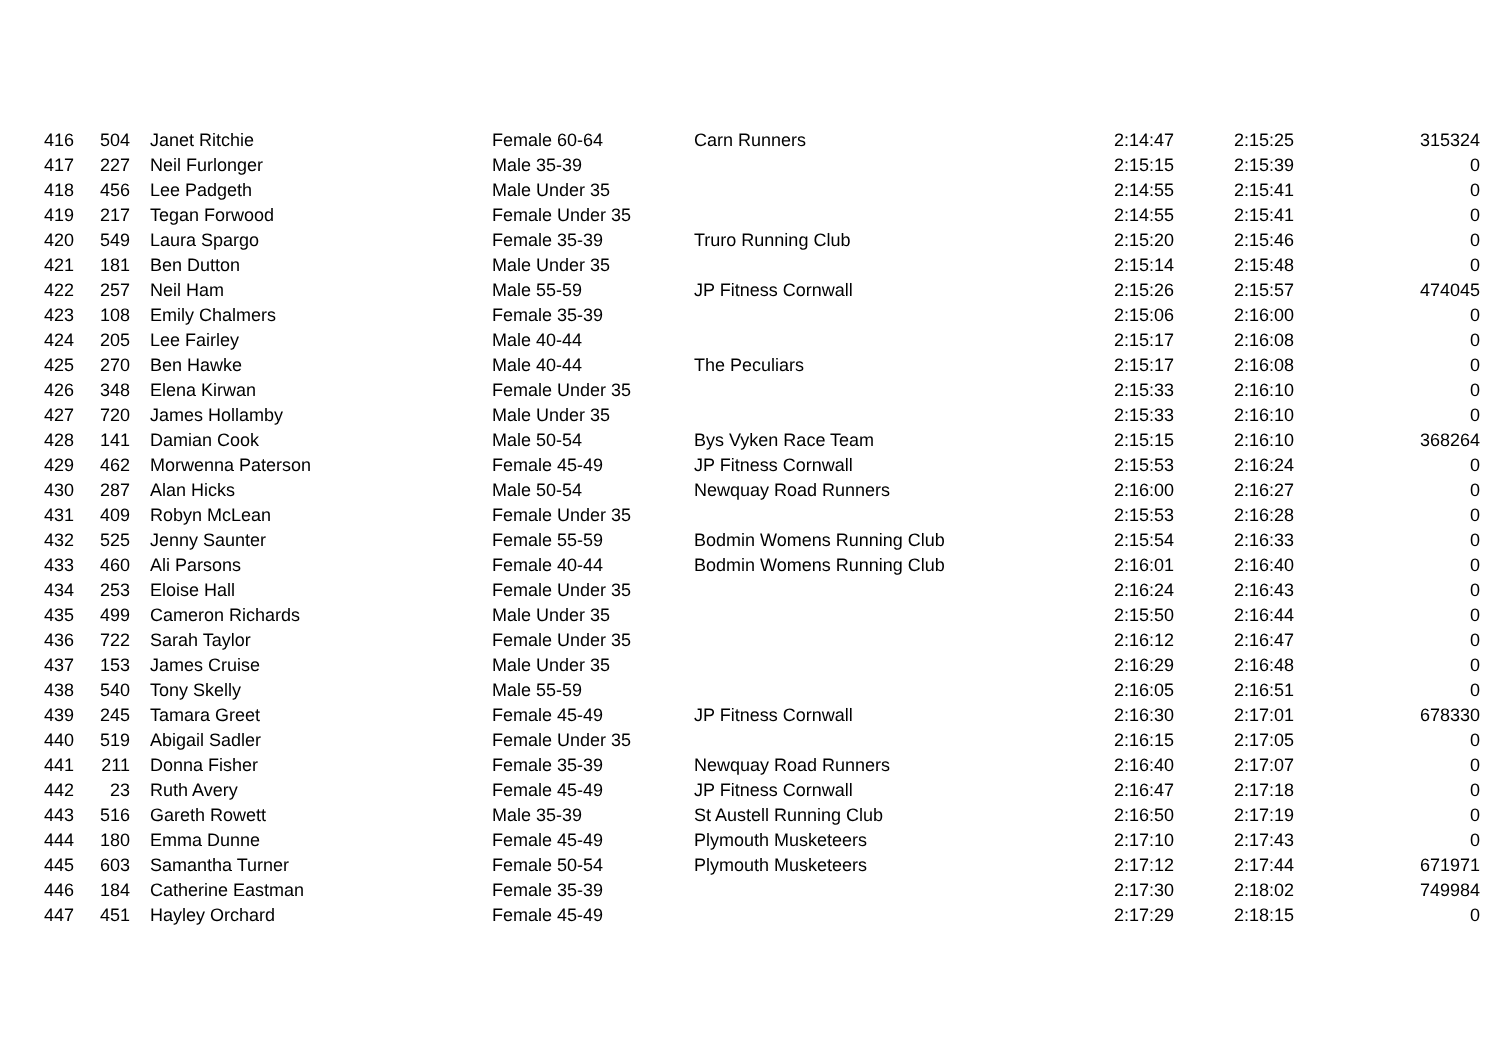| 416 | 504 | Janet Ritchie | Female 60-64 | Carn Runners | 2:14:47 | 2:15:25 | 315324 |
| 417 | 227 | Neil Furlonger | Male 35-39 | | 2:15:15 | 2:15:39 | 0 |
| 418 | 456 | Lee Padgeth | Male Under 35 | | 2:14:55 | 2:15:41 | 0 |
| 419 | 217 | Tegan Forwood | Female Under 35 | | 2:14:55 | 2:15:41 | 0 |
| 420 | 549 | Laura Spargo | Female 35-39 | Truro Running Club | 2:15:20 | 2:15:46 | 0 |
| 421 | 181 | Ben Dutton | Male Under 35 | | 2:15:14 | 2:15:48 | 0 |
| 422 | 257 | Neil Ham | Male 55-59 | JP Fitness Cornwall | 2:15:26 | 2:15:57 | 474045 |
| 423 | 108 | Emily Chalmers | Female 35-39 | | 2:15:06 | 2:16:00 | 0 |
| 424 | 205 | Lee Fairley | Male 40-44 | | 2:15:17 | 2:16:08 | 0 |
| 425 | 270 | Ben Hawke | Male 40-44 | The Peculiars | 2:15:17 | 2:16:08 | 0 |
| 426 | 348 | Elena Kirwan | Female Under 35 | | 2:15:33 | 2:16:10 | 0 |
| 427 | 720 | James Hollamby | Male Under 35 | | 2:15:33 | 2:16:10 | 0 |
| 428 | 141 | Damian Cook | Male 50-54 | Bys Vyken Race Team | 2:15:15 | 2:16:10 | 368264 |
| 429 | 462 | Morwenna Paterson | Female 45-49 | JP Fitness Cornwall | 2:15:53 | 2:16:24 | 0 |
| 430 | 287 | Alan Hicks | Male 50-54 | Newquay Road Runners | 2:16:00 | 2:16:27 | 0 |
| 431 | 409 | Robyn McLean | Female Under 35 | | 2:15:53 | 2:16:28 | 0 |
| 432 | 525 | Jenny Saunter | Female 55-59 | Bodmin Womens Running Club | 2:15:54 | 2:16:33 | 0 |
| 433 | 460 | Ali Parsons | Female 40-44 | Bodmin Womens Running Club | 2:16:01 | 2:16:40 | 0 |
| 434 | 253 | Eloise Hall | Female Under 35 | | 2:16:24 | 2:16:43 | 0 |
| 435 | 499 | Cameron Richards | Male Under 35 | | 2:15:50 | 2:16:44 | 0 |
| 436 | 722 | Sarah Taylor | Female Under 35 | | 2:16:12 | 2:16:47 | 0 |
| 437 | 153 | James Cruise | Male Under 35 | | 2:16:29 | 2:16:48 | 0 |
| 438 | 540 | Tony Skelly | Male 55-59 | | 2:16:05 | 2:16:51 | 0 |
| 439 | 245 | Tamara Greet | Female 45-49 | JP Fitness Cornwall | 2:16:30 | 2:17:01 | 678330 |
| 440 | 519 | Abigail Sadler | Female Under 35 | | 2:16:15 | 2:17:05 | 0 |
| 441 | 211 | Donna Fisher | Female 35-39 | Newquay Road Runners | 2:16:40 | 2:17:07 | 0 |
| 442 | 23 | Ruth Avery | Female 45-49 | JP Fitness Cornwall | 2:16:47 | 2:17:18 | 0 |
| 443 | 516 | Gareth Rowett | Male 35-39 | St Austell Running Club | 2:16:50 | 2:17:19 | 0 |
| 444 | 180 | Emma Dunne | Female 45-49 | Plymouth Musketeers | 2:17:10 | 2:17:43 | 0 |
| 445 | 603 | Samantha Turner | Female 50-54 | Plymouth Musketeers | 2:17:12 | 2:17:44 | 671971 |
| 446 | 184 | Catherine Eastman | Female 35-39 | | 2:17:30 | 2:18:02 | 749984 |
| 447 | 451 | Hayley Orchard | Female 45-49 | | 2:17:29 | 2:18:15 | 0 |